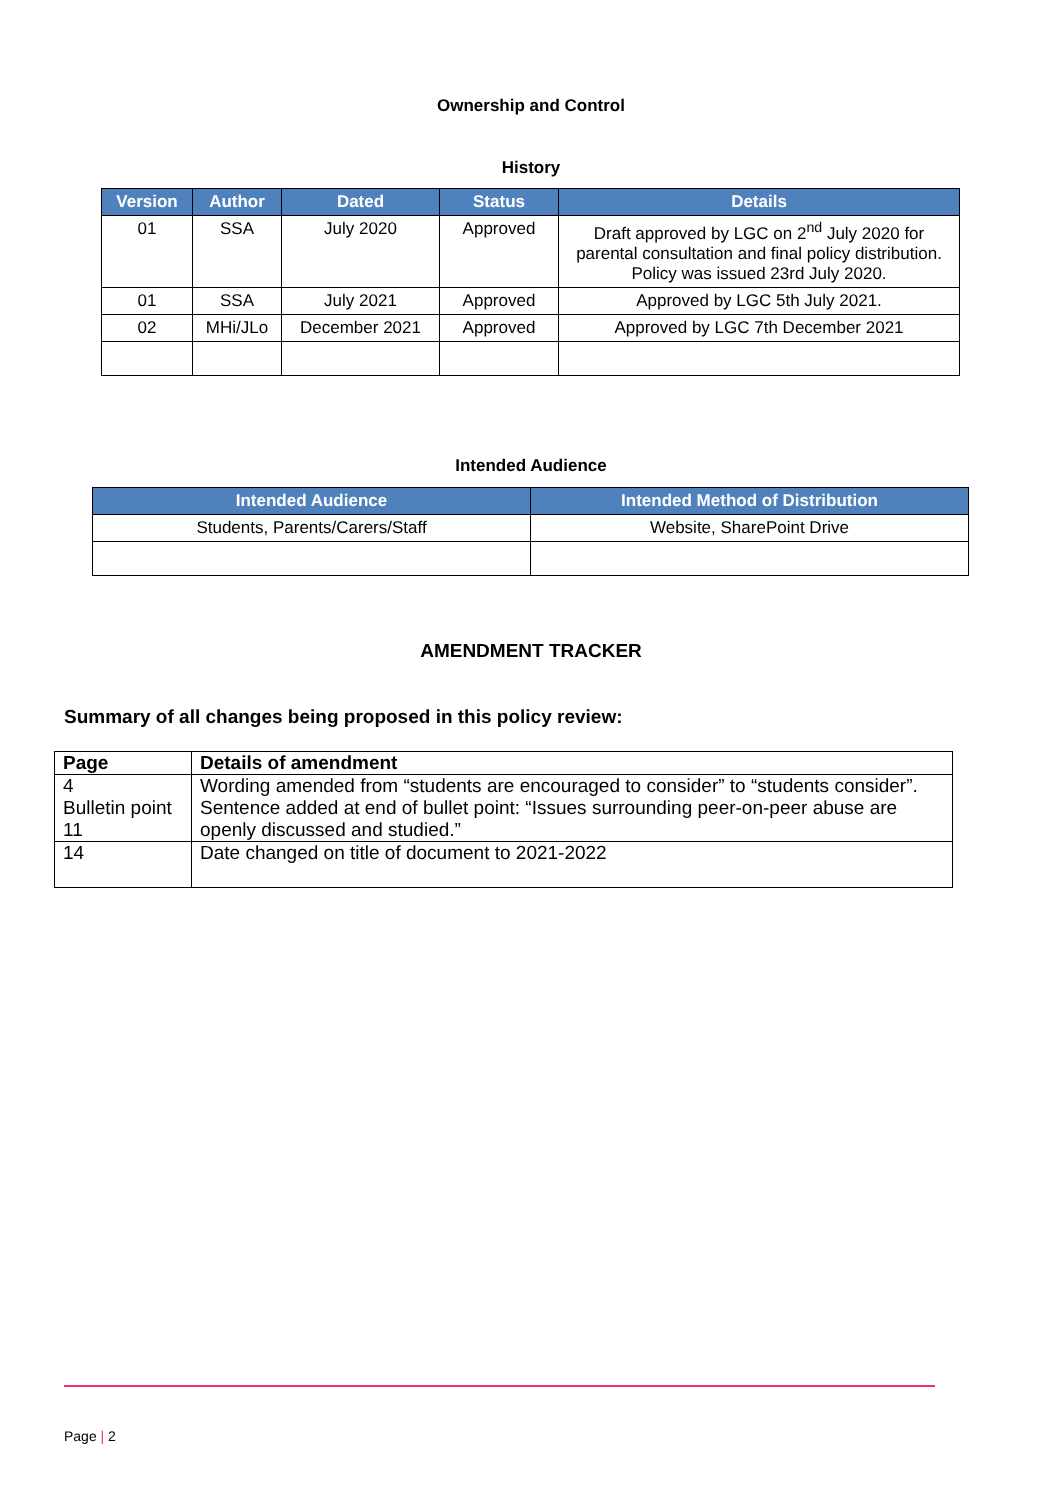Ownership and Control
History
| Version | Author | Dated | Status | Details |
| --- | --- | --- | --- | --- |
| 01 | SSA | July 2020 | Approved | Draft approved by LGC on 2<sup>nd</sup> July 2020 for parental consultation and final policy distribution. Policy was issued 23rd July 2020. |
| 01 | SSA | July 2021 | Approved | Approved by LGC 5th July 2021. |
| 02 | MHi/JLo | December 2021 | Approved | Approved by LGC 7th December 2021 |
Intended Audience
| Intended Audience | Intended Method of Distribution |
| --- | --- |
| Students, Parents/Carers/Staff | Website, SharePoint Drive |
AMENDMENT TRACKER
Summary of all changes being proposed in this policy review:
| Page | Details of amendment |
| --- | --- |
| 4 Bulletin point 11 | Wording amended from “students are encouraged to consider” to “students consider”. Sentence added at end of bullet point: “Issues surrounding peer-on-peer abuse are openly discussed and studied.” |
| 14 | Date changed on title of document to 2021-2022 |
Page | 2